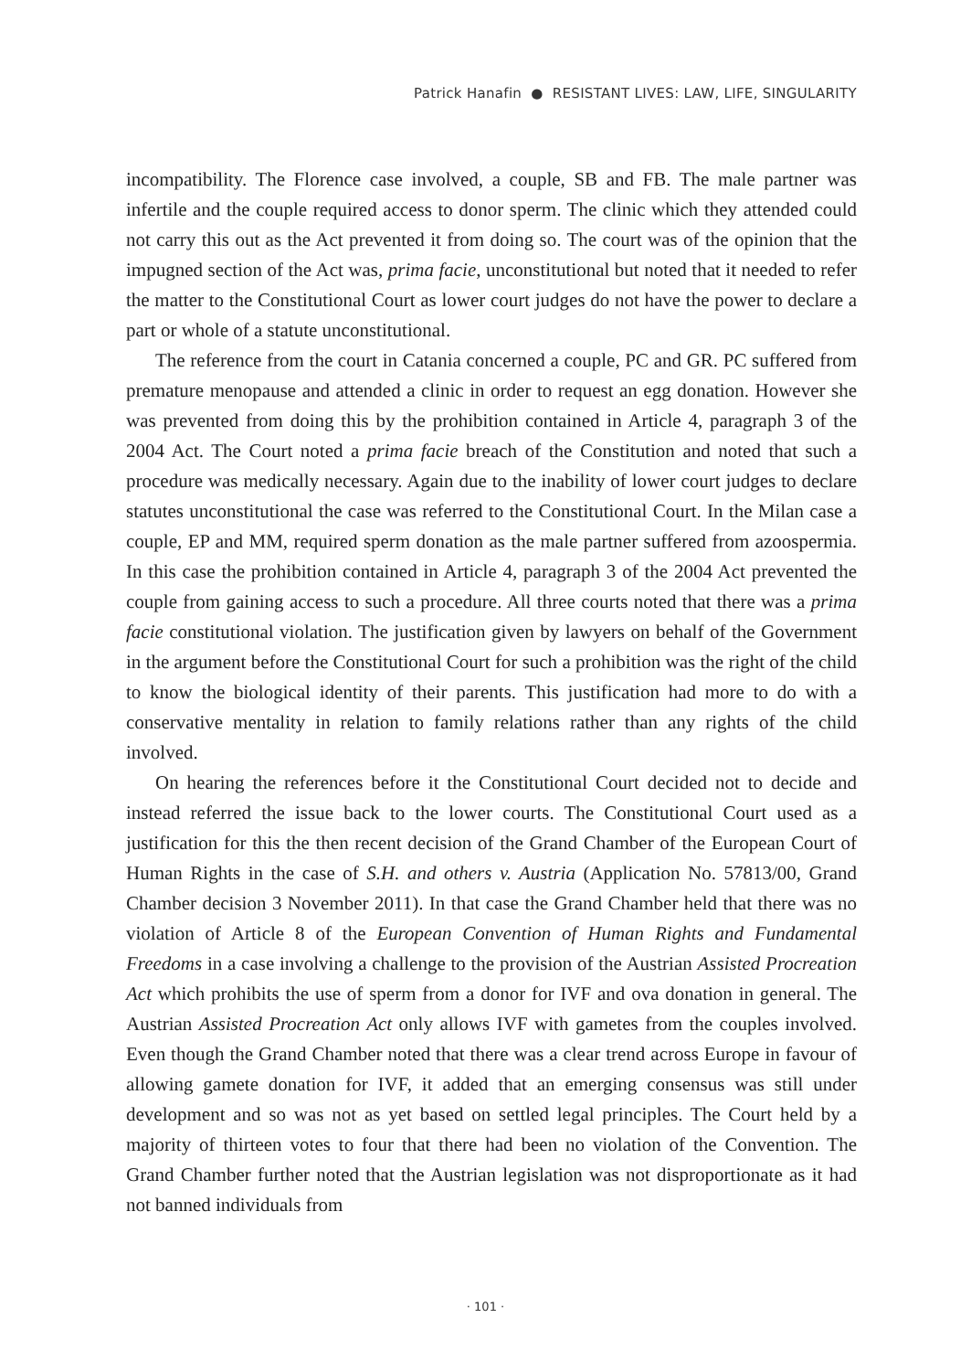Patrick Hanafin ● RESISTANT LIVES: LAW, LIFE, SINGULARITY
incompatibility. The Florence case involved, a couple, SB and FB. The male partner was infertile and the couple required access to donor sperm. The clinic which they attended could not carry this out as the Act prevented it from doing so. The court was of the opinion that the impugned section of the Act was, prima facie, unconstitutional but noted that it needed to refer the matter to the Constitutional Court as lower court judges do not have the power to declare a part or whole of a statute unconstitutional.
The reference from the court in Catania concerned a couple, PC and GR. PC suffered from premature menopause and attended a clinic in order to request an egg donation. However she was prevented from doing this by the prohibition contained in Article 4, paragraph 3 of the 2004 Act. The Court noted a prima facie breach of the Constitution and noted that such a procedure was medically necessary. Again due to the inability of lower court judges to declare statutes unconstitutional the case was referred to the Constitutional Court. In the Milan case a couple, EP and MM, required sperm donation as the male partner suffered from azoospermia. In this case the prohibition contained in Article 4, paragraph 3 of the 2004 Act prevented the couple from gaining access to such a procedure. All three courts noted that there was a prima facie constitutional violation. The justification given by lawyers on behalf of the Government in the argument before the Constitutional Court for such a prohibition was the right of the child to know the biological identity of their parents. This justification had more to do with a conservative mentality in relation to family relations rather than any rights of the child involved.
On hearing the references before it the Constitutional Court decided not to decide and instead referred the issue back to the lower courts. The Constitutional Court used as a justification for this the then recent decision of the Grand Chamber of the European Court of Human Rights in the case of S.H. and others v. Austria (Application No. 57813/00, Grand Chamber decision 3 November 2011). In that case the Grand Chamber held that there was no violation of Article 8 of the European Convention of Human Rights and Fundamental Freedoms in a case involving a challenge to the provision of the Austrian Assisted Procreation Act which prohibits the use of sperm from a donor for IVF and ova donation in general. The Austrian Assisted Procreation Act only allows IVF with gametes from the couples involved. Even though the Grand Chamber noted that there was a clear trend across Europe in favour of allowing gamete donation for IVF, it added that an emerging consensus was still under development and so was not as yet based on settled legal principles. The Court held by a majority of thirteen votes to four that there had been no violation of the Convention. The Grand Chamber further noted that the Austrian legislation was not disproportionate as it had not banned individuals from
· 101 ·